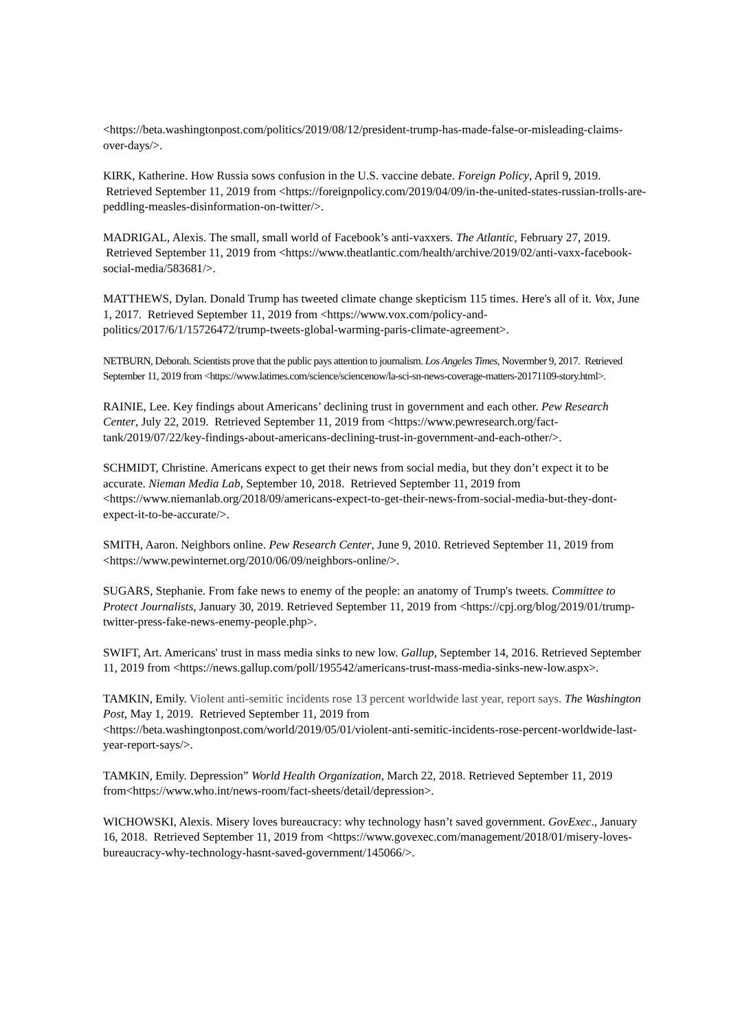<https://beta.washingtonpost.com/politics/2019/08/12/president-trump-has-made-false-or-misleading-claims-over-days/>.
KIRK, Katherine. How Russia sows confusion in the U.S. vaccine debate. Foreign Policy, April 9, 2019. Retrieved September 11, 2019 from <https://foreignpolicy.com/2019/04/09/in-the-united-states-russian-trolls-are-peddling-measles-disinformation-on-twitter/>.
MADRIGAL, Alexis. The small, small world of Facebook’s anti-vaxxers. The Atlantic, February 27, 2019. Retrieved September 11, 2019 from <https://www.theatlantic.com/health/archive/2019/02/anti-vaxx-facebook-social-media/583681/>.
MATTHEWS, Dylan. Donald Trump has tweeted climate change skepticism 115 times. Here's all of it. Vox, June 1, 2017. Retrieved September 11, 2019 from <https://www.vox.com/policy-and-politics/2017/6/1/15726472/trump-tweets-global-warming-paris-climate-agreement>.
NETBURN, Deborah. Scientists prove that the public pays attention to journalism. Los Angeles Times, Novermber 9, 2017. Retrieved September 11, 2019 from <https://www.latimes.com/science/sciencenow/la-sci-sn-news-coverage-matters-20171109-story.html>.
RAINIE, Lee. Key findings about Americans’ declining trust in government and each other. Pew Research Center, July 22, 2019. Retrieved September 11, 2019 from <https://www.pewresearch.org/fact-tank/2019/07/22/key-findings-about-americans-declining-trust-in-government-and-each-other/>.
SCHMIDT, Christine. Americans expect to get their news from social media, but they don’t expect it to be accurate. Nieman Media Lab, September 10, 2018. Retrieved September 11, 2019 from <https://www.niemanlab.org/2018/09/americans-expect-to-get-their-news-from-social-media-but-they-dont-expect-it-to-be-accurate/>.
SMITH, Aaron. Neighbors online. Pew Research Center, June 9, 2010. Retrieved September 11, 2019 from <https://www.pewinternet.org/2010/06/09/neighbors-online/>.
SUGARS, Stephanie. From fake news to enemy of the people: an anatomy of Trump's tweets. Committee to Protect Journalists, January 30, 2019. Retrieved September 11, 2019 from <https://cpj.org/blog/2019/01/trump-twitter-press-fake-news-enemy-people.php>.
SWIFT, Art. Americans' trust in mass media sinks to new low. Gallup, September 14, 2016. Retrieved September 11, 2019 from <https://news.gallup.com/poll/195542/americans-trust-mass-media-sinks-new-low.aspx>.
TAMKIN, Emily. Violent anti-semitic incidents rose 13 percent worldwide last year, report says. The Washington Post, May 1, 2019. Retrieved September 11, 2019 from <https://beta.washingtonpost.com/world/2019/05/01/violent-anti-semitic-incidents-rose-percent-worldwide-last-year-report-says/>.
TAMKIN, Emily. Depression” World Health Organization, March 22, 2018. Retrieved September 11, 2019 from<https://www.who.int/news-room/fact-sheets/detail/depression>.
WICHOWSKI, Alexis. Misery loves bureaucracy: why technology hasn’t saved government. GovExec., January 16, 2018. Retrieved September 11, 2019 from <https://www.govexec.com/management/2018/01/misery-loves-bureaucracy-why-technology-hasnt-saved-government/145066/>.